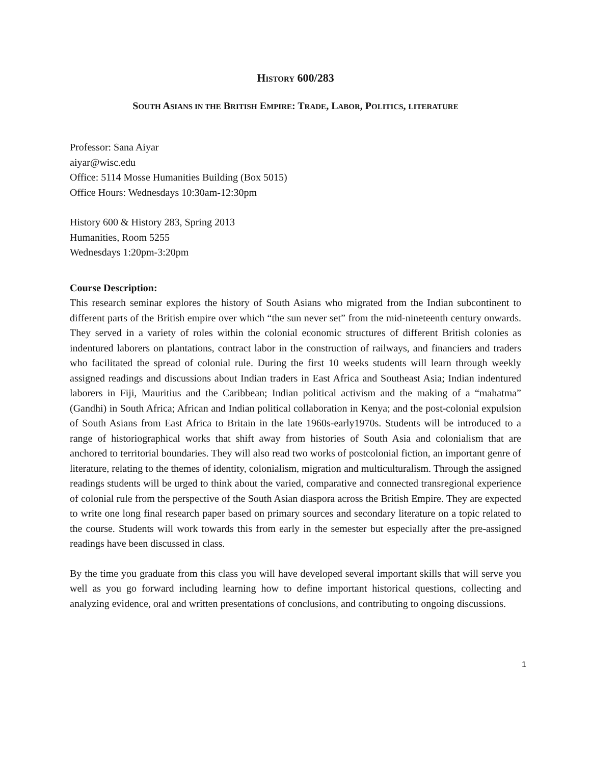HISTORY 600/283
SOUTH ASIANS IN THE BRITISH EMPIRE: TRADE, LABOR, POLITICS, LITERATURE
Professor: Sana Aiyar
aiyar@wisc.edu
Office: 5114 Mosse Humanities Building (Box 5015)
Office Hours: Wednesdays 10:30am-12:30pm
History 600 & History 283, Spring 2013
Humanities, Room 5255
Wednesdays 1:20pm-3:20pm
Course Description:
This research seminar explores the history of South Asians who migrated from the Indian subcontinent to different parts of the British empire over which “the sun never set” from the mid-nineteenth century onwards. They served in a variety of roles within the colonial economic structures of different British colonies as indentured laborers on plantations, contract labor in the construction of railways, and financiers and traders who facilitated the spread of colonial rule. During the first 10 weeks students will learn through weekly assigned readings and discussions about Indian traders in East Africa and Southeast Asia; Indian indentured laborers in Fiji, Mauritius and the Caribbean; Indian political activism and the making of a “mahatma” (Gandhi) in South Africa; African and Indian political collaboration in Kenya; and the post-colonial expulsion of South Asians from East Africa to Britain in the late 1960s-early1970s. Students will be introduced to a range of historiographical works that shift away from histories of South Asia and colonialism that are anchored to territorial boundaries. They will also read two works of postcolonial fiction, an important genre of literature, relating to the themes of identity, colonialism, migration and multiculturalism. Through the assigned readings students will be urged to think about the varied, comparative and connected transregional experience of colonial rule from the perspective of the South Asian diaspora across the British Empire. They are expected to write one long final research paper based on primary sources and secondary literature on a topic related to the course. Students will work towards this from early in the semester but especially after the pre-assigned readings have been discussed in class.
By the time you graduate from this class you will have developed several important skills that will serve you well as you go forward including learning how to define important historical questions, collecting and analyzing evidence, oral and written presentations of conclusions, and contributing to ongoing discussions.
1